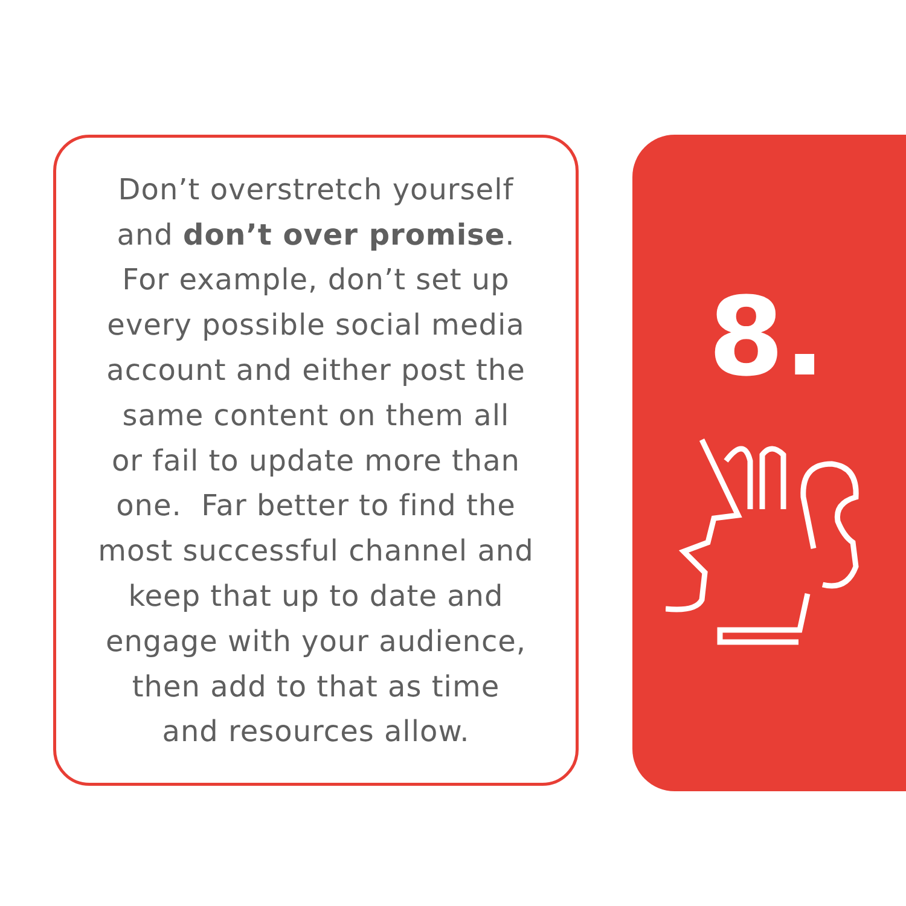Don’t overstretch yourself
and don’t over promise.
For example, don’t set up
every possible social media
account and either post the
same content on them all
or fail to update more than
one. Far better to find the
most successful channel and
keep that up to date and
engage with your audience,
then add to that as time
and resources allow.
8.